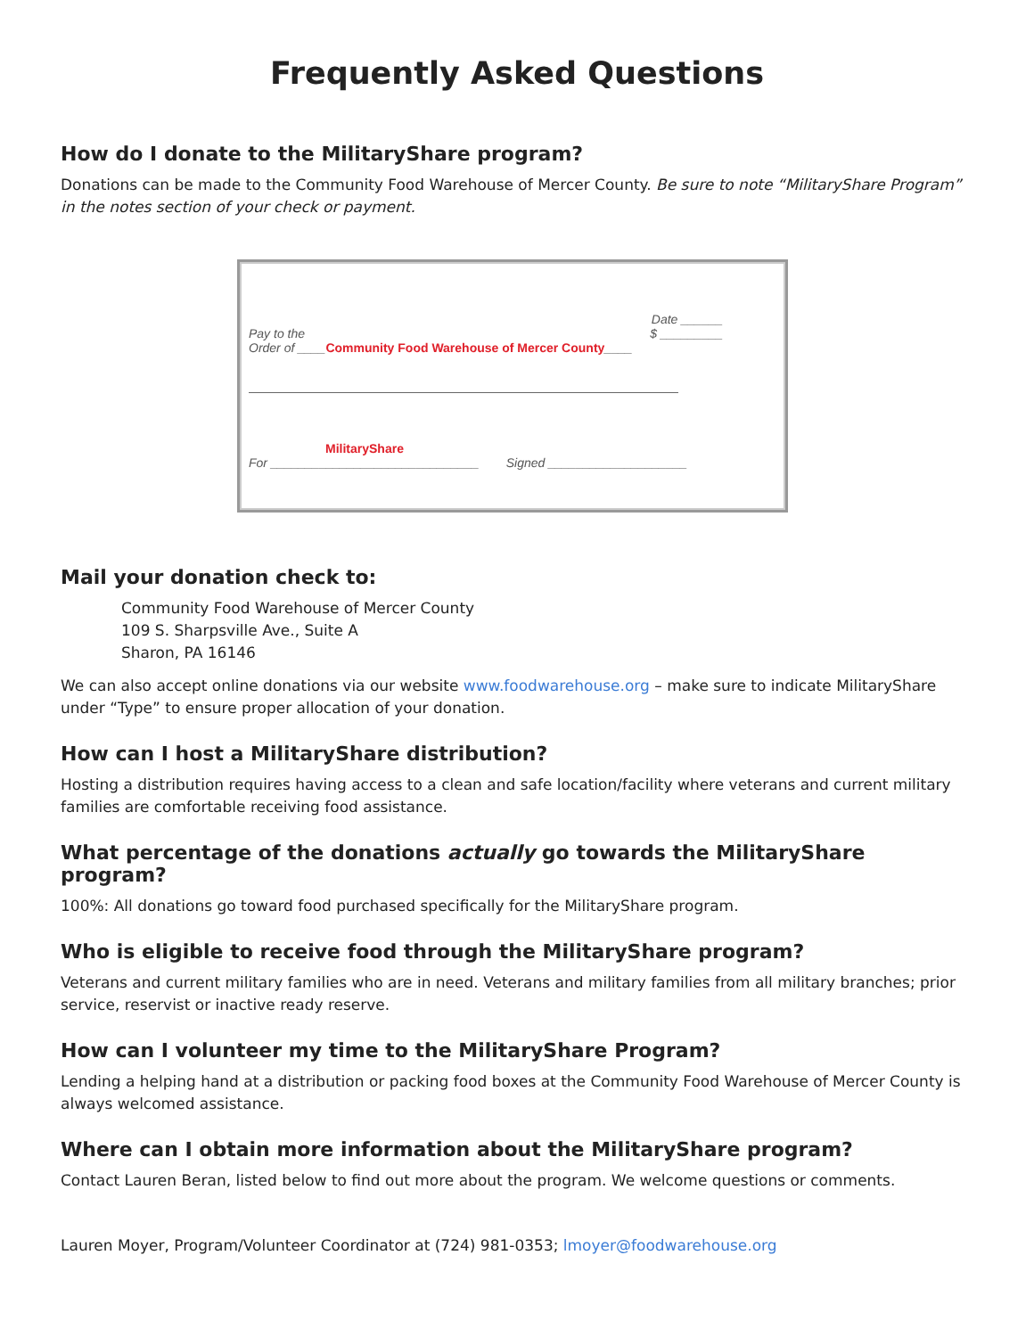Frequently Asked Questions
How do I donate to the MilitaryShare program?
Donations can be made to the Community Food Warehouse of Mercer County. Be sure to note “MilitaryShare Program” in the notes section of your check or payment.
Date ______
Pay to the
Order of ____Community Food Warehouse of Mercer County____ $ _________
MilitaryShare
For ______________________________ Signed ____________________
Mail your donation check to:
Community Food Warehouse of Mercer County
109 S. Sharpsville Ave., Suite A
Sharon, PA 16146
We can also accept online donations via our website www.foodwarehouse.org – make sure to indicate MilitaryShare under “Type” to ensure proper allocation of your donation.
How can I host a MilitaryShare distribution?
Hosting a distribution requires having access to a clean and safe location/facility where veterans and current military families are comfortable receiving food assistance.
What percentage of the donations actually go towards the MilitaryShare program?
100%: All donations go toward food purchased specifically for the MilitaryShare program.
Who is eligible to receive food through the MilitaryShare program?
Veterans and current military families who are in need. Veterans and military families from all military branches; prior service, reservist or inactive ready reserve.
How can I volunteer my time to the MilitaryShare Program?
Lending a helping hand at a distribution or packing food boxes at the Community Food Warehouse of Mercer County is always welcomed assistance.
Where can I obtain more information about the MilitaryShare program?
Contact Lauren Beran, listed below to find out more about the program. We welcome questions or comments.
Lauren Moyer, Program/Volunteer Coordinator at (724) 981-0353; lmoyer@foodwarehouse.org